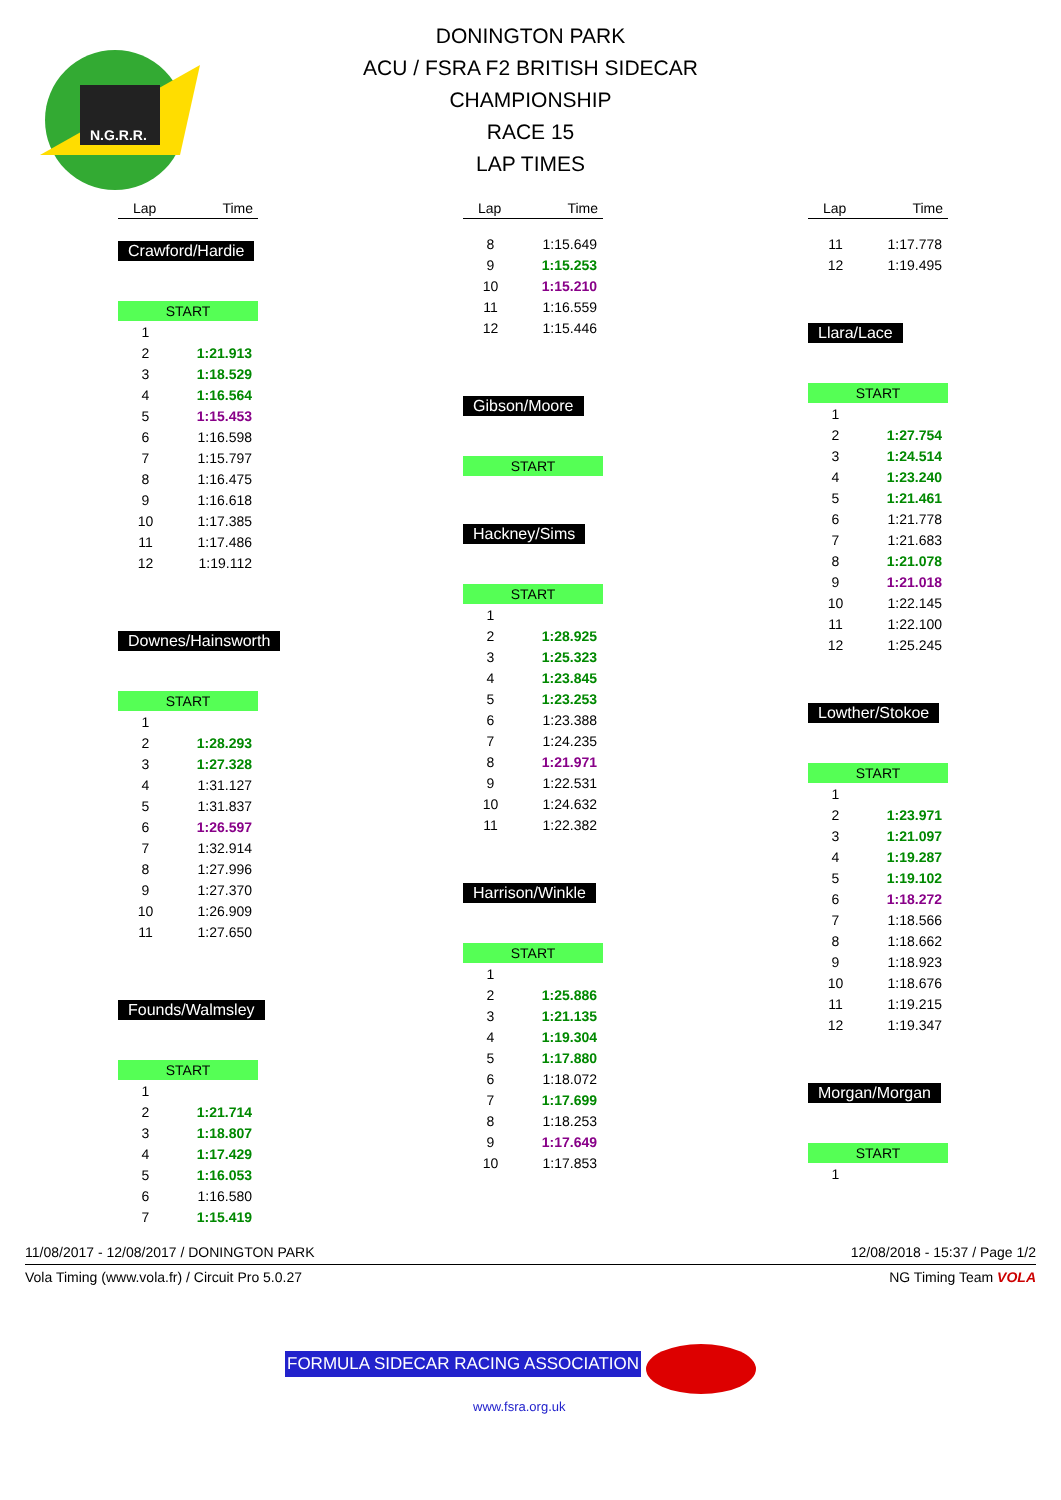N.G.R.R.
DONINGTON PARK
ACU / FSRA F2 BRITISH SIDECAR
CHAMPIONSHIP
RACE 15
LAP TIMES
Lap Time
Crawford/Hardie
START
| 1 | |
| 2 | 1:21.913 |
| 3 | 1:18.529 |
| 4 | 1:16.564 |
| 5 | 1:15.453 |
| 6 | 1:16.598 |
| 7 | 1:15.797 |
| 8 | 1:16.475 |
| 9 | 1:16.618 |
| 10 | 1:17.385 |
| 11 | 1:17.486 |
| 12 | 1:19.112 |
Downes/Hainsworth
START
| 1 | |
| 2 | 1:28.293 |
| 3 | 1:27.328 |
| 4 | 1:31.127 |
| 5 | 1:31.837 |
| 6 | 1:26.597 |
| 7 | 1:32.914 |
| 8 | 1:27.996 |
| 9 | 1:27.370 |
| 10 | 1:26.909 |
| 11 | 1:27.650 |
Founds/Walmsley
START
| 1 | |
| 2 | 1:21.714 |
| 3 | 1:18.807 |
| 4 | 1:17.429 |
| 5 | 1:16.053 |
| 6 | 1:16.580 |
| 7 | 1:15.419 |
Lap Time
| 8 | 1:15.649 |
| 9 | 1:15.253 |
| 10 | 1:15.210 |
| 11 | 1:16.559 |
| 12 | 1:15.446 |
Gibson/Moore
START
Hackney/Sims
START
| 1 | |
| 2 | 1:28.925 |
| 3 | 1:25.323 |
| 4 | 1:23.845 |
| 5 | 1:23.253 |
| 6 | 1:23.388 |
| 7 | 1:24.235 |
| 8 | 1:21.971 |
| 9 | 1:22.531 |
| 10 | 1:24.632 |
| 11 | 1:22.382 |
Harrison/Winkle
START
| 1 | |
| 2 | 1:25.886 |
| 3 | 1:21.135 |
| 4 | 1:19.304 |
| 5 | 1:17.880 |
| 6 | 1:18.072 |
| 7 | 1:17.699 |
| 8 | 1:18.253 |
| 9 | 1:17.649 |
| 10 | 1:17.853 |
Lap Time
| 11 | 1:17.778 |
| 12 | 1:19.495 |
Llara/Lace
START
| 1 | |
| 2 | 1:27.754 |
| 3 | 1:24.514 |
| 4 | 1:23.240 |
| 5 | 1:21.461 |
| 6 | 1:21.778 |
| 7 | 1:21.683 |
| 8 | 1:21.078 |
| 9 | 1:21.018 |
| 10 | 1:22.145 |
| 11 | 1:22.100 |
| 12 | 1:25.245 |
Lowther/Stokoe
START
| 1 | |
| 2 | 1:23.971 |
| 3 | 1:21.097 |
| 4 | 1:19.287 |
| 5 | 1:19.102 |
| 6 | 1:18.272 |
| 7 | 1:18.566 |
| 8 | 1:18.662 |
| 9 | 1:18.923 |
| 10 | 1:18.676 |
| 11 | 1:19.215 |
| 12 | 1:19.347 |
Morgan/Morgan
START
| 1 | |
11/08/2017 - 12/08/2017 / DONINGTON PARK 12/08/2018 - 15:37 / Page 1/2
Vola Timing (www.vola.fr) / Circuit Pro 5.0.27 NG Timing Team VOLA
FORMULA SIDECAR RACING ASSOCIATION
www.fsra.org.uk